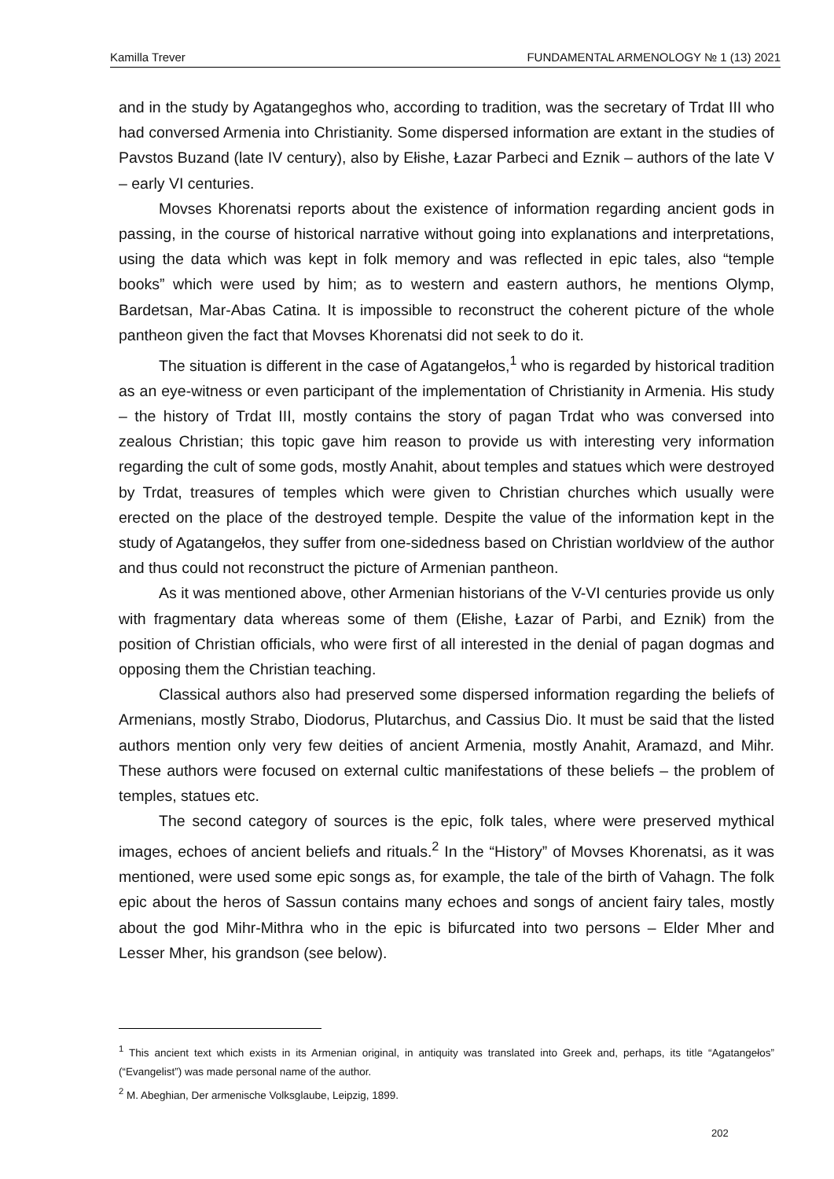Kamilla Trever FUNDAMENTAL ARMENOLOGY № 1 (13) 2021
and in the study by Agatangeghos who, according to tradition, was the secretary of Trdat III who had conversed Armenia into Christianity. Some dispersed information are extant in the studies of Pavstos Buzand (late IV century), also by Ełishe, Łazar Parbeci and Eznik – authors of the late V – early VI centuries.
Movses Khorenatsi reports about the existence of information regarding ancient gods in passing, in the course of historical narrative without going into explanations and interpretations, using the data which was kept in folk memory and was reflected in epic tales, also “temple books” which were used by him; as to western and eastern authors, he mentions Olymp, Bardetsan, Mar-Abas Catina. It is impossible to reconstruct the coherent picture of the whole pantheon given the fact that Movses Khorenatsi did not seek to do it.
The situation is different in the case of Agatangełos,<sup>1</sup> who is regarded by historical tradition as an eye-witness or even participant of the implementation of Christianity in Armenia. His study – the history of Trdat III, mostly contains the story of pagan Trdat who was conversed into zealous Christian; this topic gave him reason to provide us with interesting very information regarding the cult of some gods, mostly Anahit, about temples and statues which were destroyed by Trdat, treasures of temples which were given to Christian churches which usually were erected on the place of the destroyed temple. Despite the value of the information kept in the study of Agatangełos, they suffer from one-sidedness based on Christian worldview of the author and thus could not reconstruct the picture of Armenian pantheon.
As it was mentioned above, other Armenian historians of the V-VI centuries provide us only with fragmentary data whereas some of them (Ełishe, Łazar of Parbi, and Eznik) from the position of Christian officials, who were first of all interested in the denial of pagan dogmas and opposing them the Christian teaching.
Classical authors also had preserved some dispersed information regarding the beliefs of Armenians, mostly Strabo, Diodorus, Plutarchus, and Cassius Dio. It must be said that the listed authors mention only very few deities of ancient Armenia, mostly Anahit, Aramazd, and Mihr. These authors were focused on external cultic manifestations of these beliefs – the problem of temples, statues etc.
The second category of sources is the epic, folk tales, where were preserved mythical images, echoes of ancient beliefs and rituals.<sup>2</sup> In the “History” of Movses Khorenatsi, as it was mentioned, were used some epic songs as, for example, the tale of the birth of Vahagn. The folk epic about the heros of Sassun contains many echoes and songs of ancient fairy tales, mostly about the god Mihr-Mithra who in the epic is bifurcated into two persons – Elder Mher and Lesser Mher, his grandson (see below).
<sup>1</sup> This ancient text which exists in its Armenian original, in antiquity was translated into Greek and, perhaps, its title “Agatangełos” (“Evangelist”) was made personal name of the author.
<sup>2</sup> M. Abeghian, Der armenische Volksglaube, Leipzig, 1899.
202